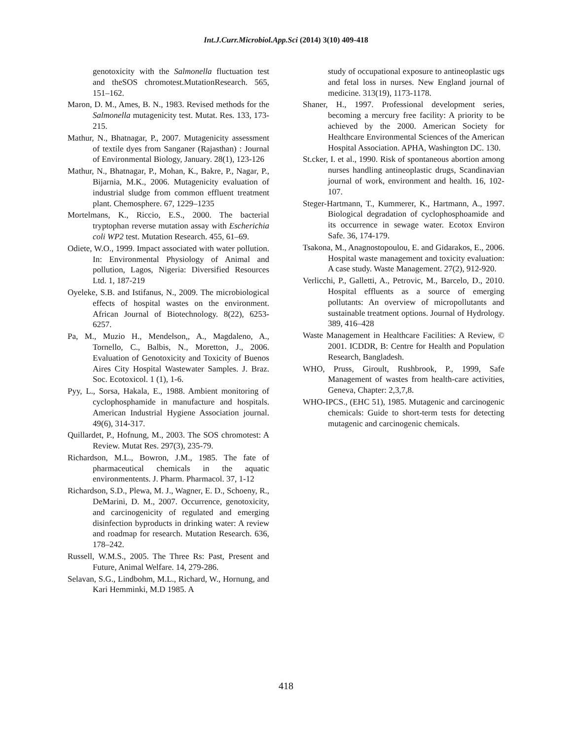Int.J.Curr.Microbiol.App.Sci (2014) 3(10) 409-418
genotoxicity with the Salmonella fluctuation test and theSOS chromotest.MutationResearch. 565, 151–162.
Maron, D. M., Ames, B. N., 1983. Revised methods for the Salmonella mutagenicity test. Mutat. Res. 133, 173-215.
Mathur, N., Bhatnagar, P., 2007. Mutagenicity assessment of textile dyes from Sanganer (Rajasthan) : Journal of Environmental Biology, January. 28(1), 123-126
Mathur, N., Bhatnagar, P., Mohan, K., Bakre, P., Nagar, P., Bijarnia, M.K., 2006. Mutagenicity evaluation of industrial sludge from common effluent treatment plant. Chemosphere. 67, 1229–1235
Mortelmans, K., Riccio, E.S., 2000. The bacterial tryptophan reverse mutation assay with Escherichia coli WP2 test. Mutation Research. 455, 61–69.
Odiete, W.O., 1999. Impact associated with water pollution. In: Environmental Physiology of Animal and pollution, Lagos, Nigeria: Diversified Resources Ltd. 1, 187-219
Oyeleke, S.B. and Istifanus, N., 2009. The microbiological effects of hospital wastes on the environment. African Journal of Biotechnology. 8(22), 6253-6257.
Pa, M., Muzio H., Mendelson,, A., Magdaleno, A., Tornello, C., Balbis, N., Moretton, J., 2006. Evaluation of Genotoxicity and Toxicity of Buenos Aires City Hospital Wastewater Samples. J. Braz. Soc. Ecotoxicol. 1 (1), 1-6.
Pyy, L., Sorsa, Hakala, E., 1988. Ambient monitoring of cyclophosphamide in manufacture and hospitals. American Industrial Hygiene Association journal. 49(6), 314-317.
Quillardet, P., Hofnung, M., 2003. The SOS chromotest: A Review. Mutat Res. 297(3), 235-79.
Richardson, M.L., Bowron, J.M., 1985. The fate of pharmaceutical chemicals in the aquatic environmentents. J. Pharm. Pharmacol. 37, 1-12
Richardson, S.D., Plewa, M. J., Wagner, E. D., Schoeny, R., DeMarini, D. M., 2007. Occurrence, genotoxicity, and carcinogenicity of regulated and emerging disinfection byproducts in drinking water: A review and roadmap for research. Mutation Research. 636, 178–242.
Russell, W.M.S., 2005. The Three Rs: Past, Present and Future, Animal Welfare. 14, 279-286.
Selavan, S.G., Lindbohm, M.L., Richard, W., Hornung, and Kari Hemminki, M.D 1985. A
study of occupational exposure to antineoplastic ugs and fetal loss in nurses. New England journal of medicine. 313(19), 1173-1178.
Shaner, H., 1997. Professional development series, becoming a mercury free facility: A priority to be achieved by the 2000. American Society for Healthcare Environmental Sciences of the American Hospital Association. APHA, Washington DC. 130.
St.cker, I. et al., 1990. Risk of spontaneous abortion among nurses handling antineoplastic drugs, Scandinavian journal of work, environment and health. 16, 102-107.
Steger-Hartmann, T., Kummerer, K., Hartmann, A., 1997. Biological degradation of cyclophosphoamide and its occurrence in sewage water. Ecotox Environ Safe. 36, 174-179.
Tsakona, M., Anagnostopoulou, E. and Gidarakos, E., 2006. Hospital waste management and toxicity evaluation: A case study. Waste Management. 27(2), 912-920.
Verlicchi, P., Galletti, A., Petrovic, M., Barcelo, D., 2010. Hospital effluents as a source of emerging pollutants: An overview of micropollutants and sustainable treatment options. Journal of Hydrology. 389, 416–428
Waste Management in Healthcare Facilities: A Review, © 2001. ICDDR, B: Centre for Health and Population Research, Bangladesh.
WHO, Pruss, Giroult, Rushbrook, P., 1999, Safe Management of wastes from health-care activities, Geneva, Chapter: 2,3,7,8.
WHO-IPCS., (EHC 51), 1985. Mutagenic and carcinogenic chemicals: Guide to short-term tests for detecting mutagenic and carcinogenic chemicals.
418